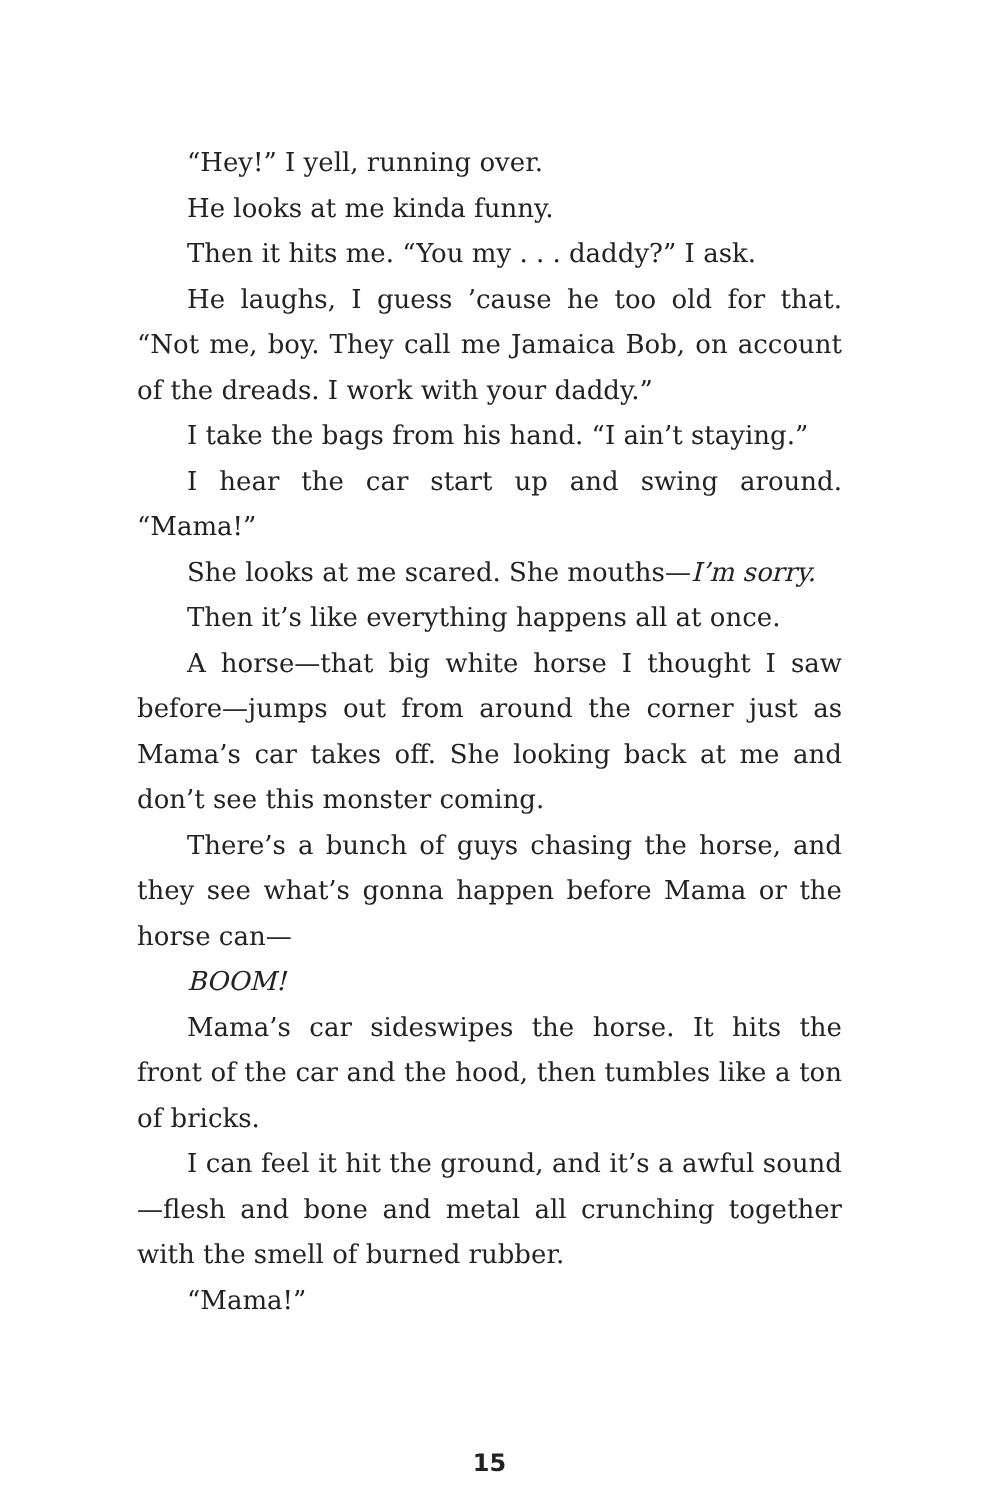“Hey!” I yell, running over.
He looks at me kinda funny.
Then it hits me. “You my . . . daddy?” I ask.
He laughs, I guess ’cause he too old for that. “Not me, boy. They call me Jamaica Bob, on account of the dreads. I work with your daddy.”
I take the bags from his hand. “I ain’t staying.”
I hear the car start up and swing around. “Mama!”
She looks at me scared. She mouths—I’m sorry.
Then it’s like everything happens all at once.
A horse—that big white horse I thought I saw before—jumps out from around the corner just as Mama’s car takes off. She looking back at me and don’t see this monster coming.
There’s a bunch of guys chasing the horse, and they see what’s gonna happen before Mama or the horse can—
BOOM!
Mama’s car sideswipes the horse. It hits the front of the car and the hood, then tumbles like a ton of bricks.
I can feel it hit the ground, and it’s a awful sound—flesh and bone and metal all crunching together with the smell of burned rubber.
“Mama!”
15